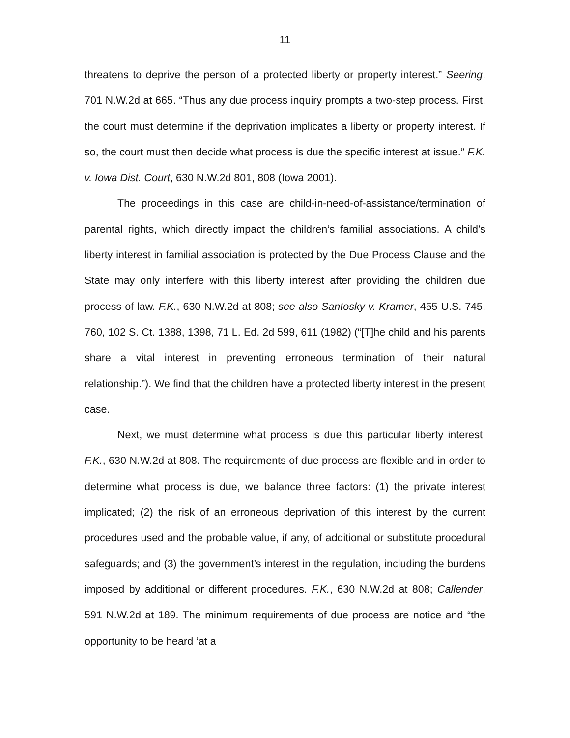11
threatens to deprive the person of a protected liberty or property interest.” Seering, 701 N.W.2d at 665. “Thus any due process inquiry prompts a two-step process. First, the court must determine if the deprivation implicates a liberty or property interest. If so, the court must then decide what process is due the specific interest at issue.” F.K. v. Iowa Dist. Court, 630 N.W.2d 801, 808 (Iowa 2001).
The proceedings in this case are child-in-need-of-assistance/termination of parental rights, which directly impact the children’s familial associations. A child’s liberty interest in familial association is protected by the Due Process Clause and the State may only interfere with this liberty interest after providing the children due process of law. F.K., 630 N.W.2d at 808; see also Santosky v. Kramer, 455 U.S. 745, 760, 102 S. Ct. 1388, 1398, 71 L. Ed. 2d 599, 611 (1982) (“[T]he child and his parents share a vital interest in preventing erroneous termination of their natural relationship.”). We find that the children have a protected liberty interest in the present case.
Next, we must determine what process is due this particular liberty interest. F.K., 630 N.W.2d at 808. The requirements of due process are flexible and in order to determine what process is due, we balance three factors: (1) the private interest implicated; (2) the risk of an erroneous deprivation of this interest by the current procedures used and the probable value, if any, of additional or substitute procedural safeguards; and (3) the government’s interest in the regulation, including the burdens imposed by additional or different procedures. F.K., 630 N.W.2d at 808; Callender, 591 N.W.2d at 189. The minimum requirements of due process are notice and “the opportunity to be heard ‘at a